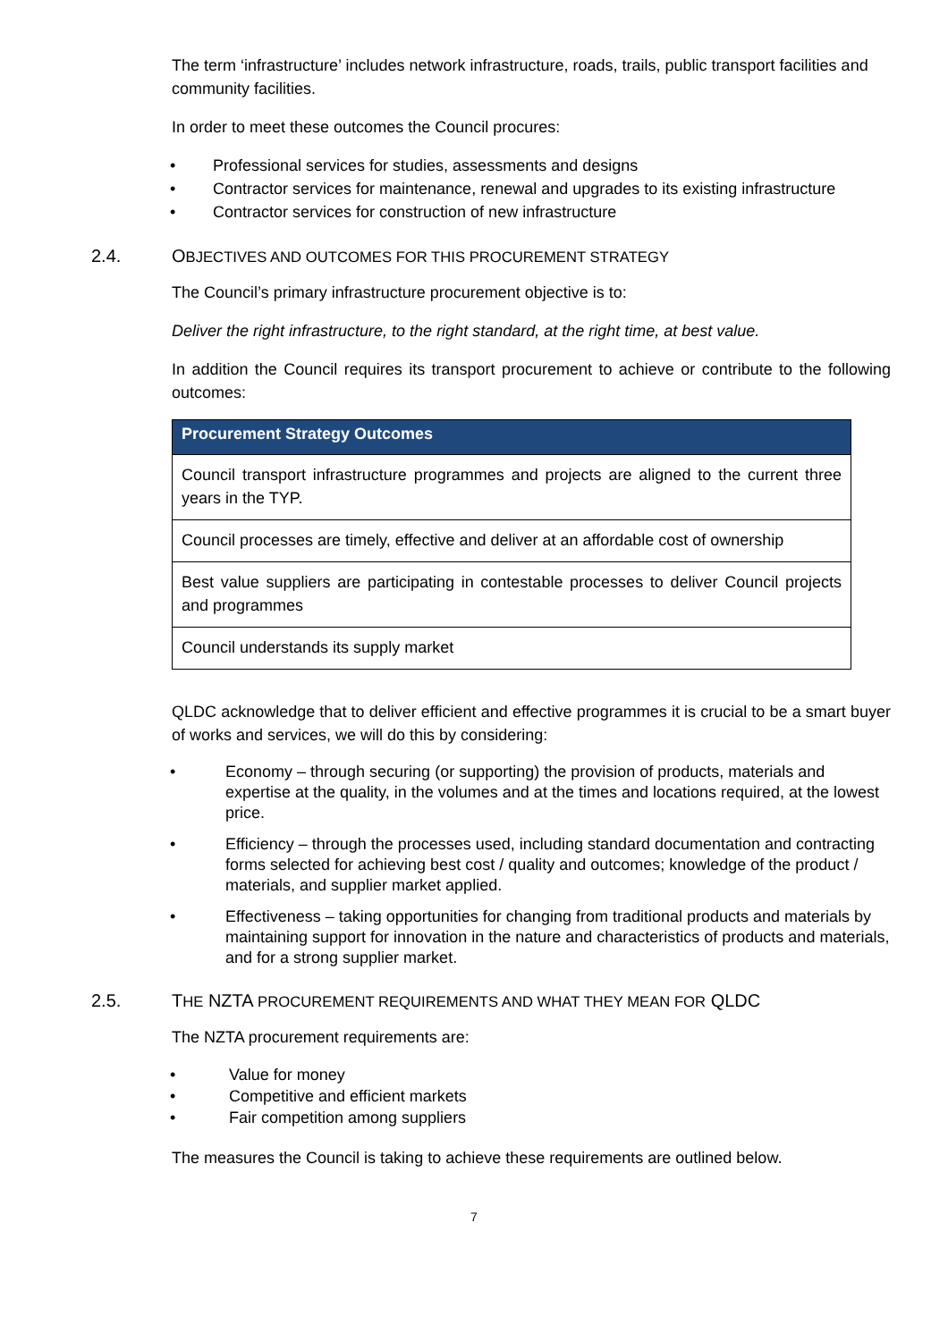The term ‘infrastructure’ includes network infrastructure, roads, trails, public transport facilities and community facilities.
In order to meet these outcomes the Council procures:
• Professional services for studies, assessments and designs
• Contractor services for maintenance, renewal and upgrades to its existing infrastructure
• Contractor services for construction of new infrastructure
2.4. OBJECTIVES AND OUTCOMES FOR THIS PROCUREMENT STRATEGY
The Council’s primary infrastructure procurement objective is to:
Deliver the right infrastructure, to the right standard, at the right time, at best value.
In addition the Council requires its transport procurement to achieve or contribute to the following outcomes:
| Procurement Strategy Outcomes |
| --- |
| Council transport infrastructure programmes and projects are aligned to the current three years in the TYP. |
| Council processes are timely, effective and deliver at an affordable cost of ownership |
| Best value suppliers are participating in contestable processes to deliver Council projects and programmes |
| Council understands its supply market |
QLDC acknowledge that to deliver efficient and effective programmes it is crucial to be a smart buyer of works and services, we will do this by considering:
• Economy – through securing (or supporting) the provision of products, materials and expertise at the quality, in the volumes and at the times and locations required, at the lowest price.
• Efficiency – through the processes used, including standard documentation and contracting forms selected for achieving best cost / quality and outcomes; knowledge of the product / materials, and supplier market applied.
• Effectiveness – taking opportunities for changing from traditional products and materials by maintaining support for innovation in the nature and characteristics of products and materials, and for a strong supplier market.
2.5. THE NZTA PROCUREMENT REQUIREMENTS AND WHAT THEY MEAN FOR QLDC
The NZTA procurement requirements are:
• Value for money
• Competitive and efficient markets
• Fair competition among suppliers
The measures the Council is taking to achieve these requirements are outlined below.
7